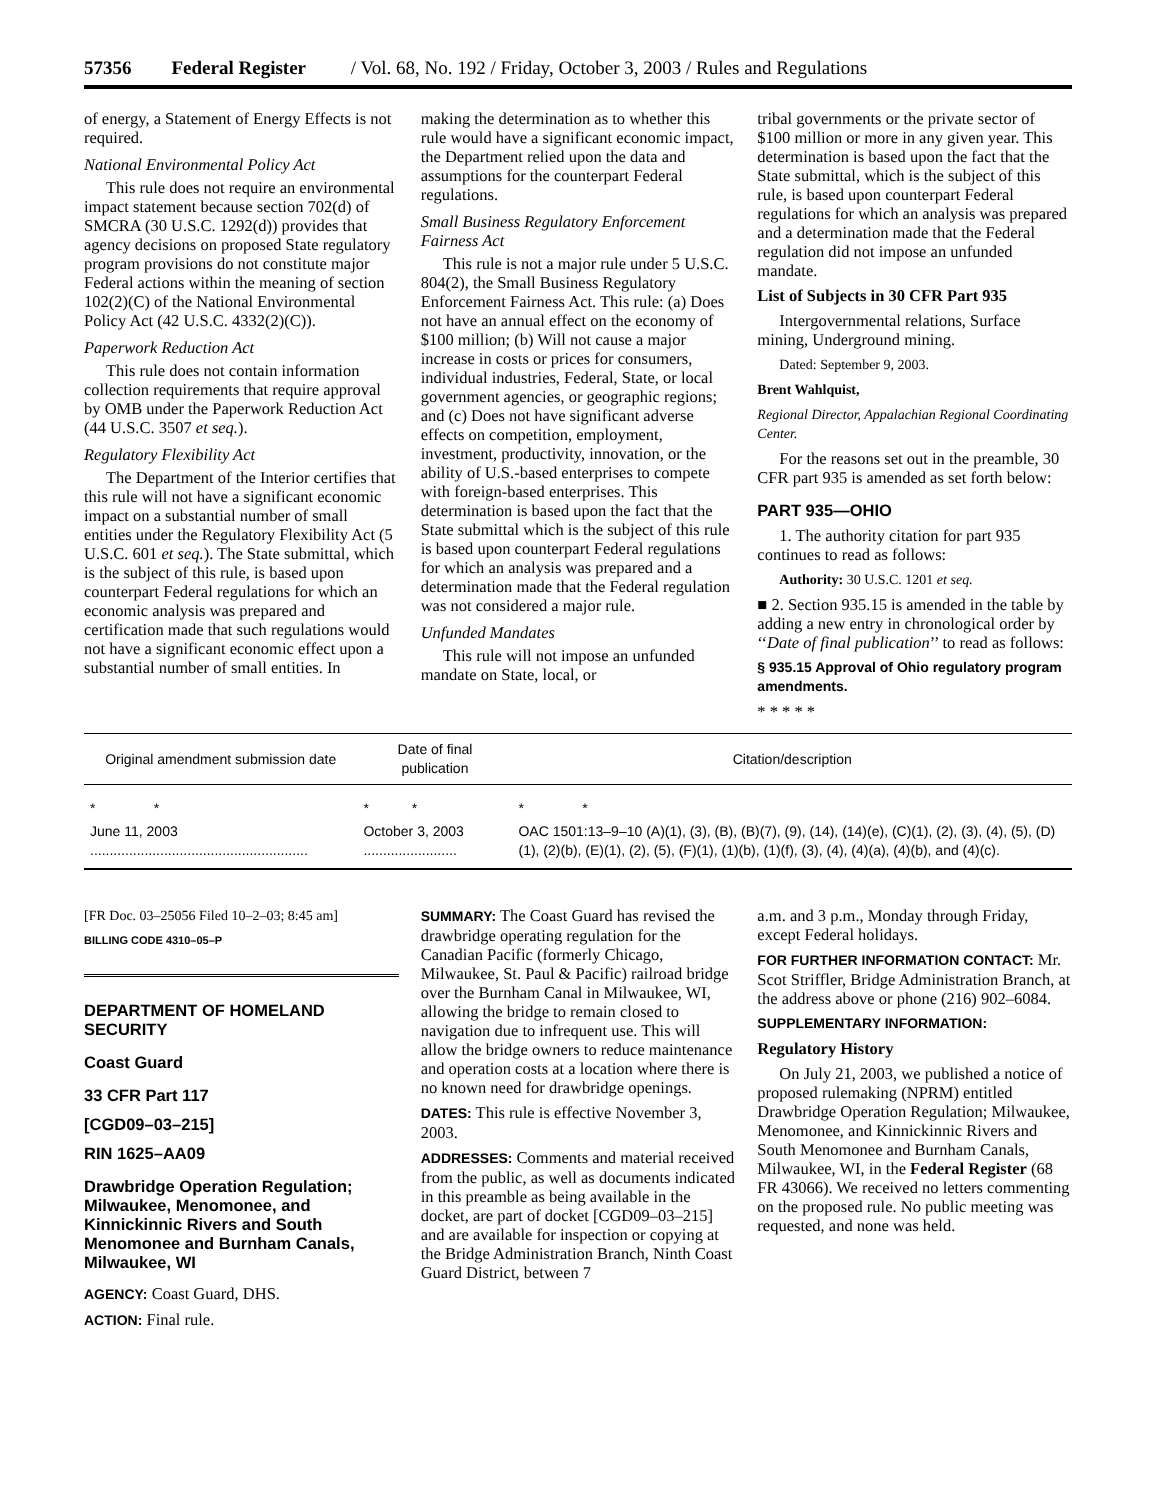57356 Federal Register / Vol. 68, No. 192 / Friday, October 3, 2003 / Rules and Regulations
of energy, a Statement of Energy Effects is not required.
National Environmental Policy Act
This rule does not require an environmental impact statement because section 702(d) of SMCRA (30 U.S.C. 1292(d)) provides that agency decisions on proposed State regulatory program provisions do not constitute major Federal actions within the meaning of section 102(2)(C) of the National Environmental Policy Act (42 U.S.C. 4332(2)(C)).
Paperwork Reduction Act
This rule does not contain information collection requirements that require approval by OMB under the Paperwork Reduction Act (44 U.S.C. 3507 et seq.).
Regulatory Flexibility Act
The Department of the Interior certifies that this rule will not have a significant economic impact on a substantial number of small entities under the Regulatory Flexibility Act (5 U.S.C. 601 et seq.). The State submittal, which is the subject of this rule, is based upon counterpart Federal regulations for which an economic analysis was prepared and certification made that such regulations would not have a significant economic effect upon a substantial number of small entities. In
making the determination as to whether this rule would have a significant economic impact, the Department relied upon the data and assumptions for the counterpart Federal regulations.
Small Business Regulatory Enforcement Fairness Act
This rule is not a major rule under 5 U.S.C. 804(2), the Small Business Regulatory Enforcement Fairness Act. This rule: (a) Does not have an annual effect on the economy of $100 million; (b) Will not cause a major increase in costs or prices for consumers, individual industries, Federal, State, or local government agencies, or geographic regions; and (c) Does not have significant adverse effects on competition, employment, investment, productivity, innovation, or the ability of U.S.-based enterprises to compete with foreign-based enterprises. This determination is based upon the fact that the State submittal which is the subject of this rule is based upon counterpart Federal regulations for which an analysis was prepared and a determination made that the Federal regulation was not considered a major rule.
Unfunded Mandates
This rule will not impose an unfunded mandate on State, local, or
tribal governments or the private sector of $100 million or more in any given year. This determination is based upon the fact that the State submittal, which is the subject of this rule, is based upon counterpart Federal regulations for which an analysis was prepared and a determination made that the Federal regulation did not impose an unfunded mandate.
List of Subjects in 30 CFR Part 935
Intergovernmental relations, Surface mining, Underground mining.
Dated: September 9, 2003.
Brent Wahlquist,
Regional Director, Appalachian Regional Coordinating Center.
For the reasons set out in the preamble, 30 CFR part 935 is amended as set forth below:
PART 935—OHIO
1. The authority citation for part 935 continues to read as follows:
Authority: 30 U.S.C. 1201 et seq.
■ 2. Section 935.15 is amended in the table by adding a new entry in chronological order by ‘‘Date of final publication’’ to read as follows:
§ 935.15 Approval of Ohio regulatory program amendments.
* * * * *
| Original amendment submission date | Date of final publication | Citation/description |
| --- | --- | --- |
| * * | * * | * * |
| June 11, 2003 ........................................................ | October 3, 2003 ........................ | OAC 1501:13–9–10 (A)(1), (3), (B), (B)(7), (9), (14), (14)(e), (C)(1), (2), (3), (4), (5), (D)(1), (2)(b), (E)(1), (2), (5), (F)(1), (1)(b), (1)(f), (3), (4), (4)(a), (4)(b), and (4)(c). |
[FR Doc. 03–25056 Filed 10–2–03; 8:45 am]
BILLING CODE 4310–05–P
DEPARTMENT OF HOMELAND SECURITY
Coast Guard
33 CFR Part 117
[CGD09–03–215]
RIN 1625–AA09
Drawbridge Operation Regulation; Milwaukee, Menomonee, and Kinnickinnic Rivers and South Menomonee and Burnham Canals, Milwaukee, WI
AGENCY: Coast Guard, DHS.
ACTION: Final rule.
SUMMARY: The Coast Guard has revised the drawbridge operating regulation for the Canadian Pacific (formerly Chicago, Milwaukee, St. Paul & Pacific) railroad bridge over the Burnham Canal in Milwaukee, WI, allowing the bridge to remain closed to navigation due to infrequent use. This will allow the bridge owners to reduce maintenance and operation costs at a location where there is no known need for drawbridge openings.
DATES: This rule is effective November 3, 2003.
ADDRESSES: Comments and material received from the public, as well as documents indicated in this preamble as being available in the docket, are part of docket [CGD09–03–215] and are available for inspection or copying at the Bridge Administration Branch, Ninth Coast Guard District, between 7
a.m. and 3 p.m., Monday through Friday, except Federal holidays.
FOR FURTHER INFORMATION CONTACT: Mr. Scot Striffler, Bridge Administration Branch, at the address above or phone (216) 902–6084.
SUPPLEMENTARY INFORMATION:
Regulatory History
On July 21, 2003, we published a notice of proposed rulemaking (NPRM) entitled Drawbridge Operation Regulation; Milwaukee, Menomonee, and Kinnickinnic Rivers and South Menomonee and Burnham Canals, Milwaukee, WI, in the Federal Register (68 FR 43066). We received no letters commenting on the proposed rule. No public meeting was requested, and none was held.